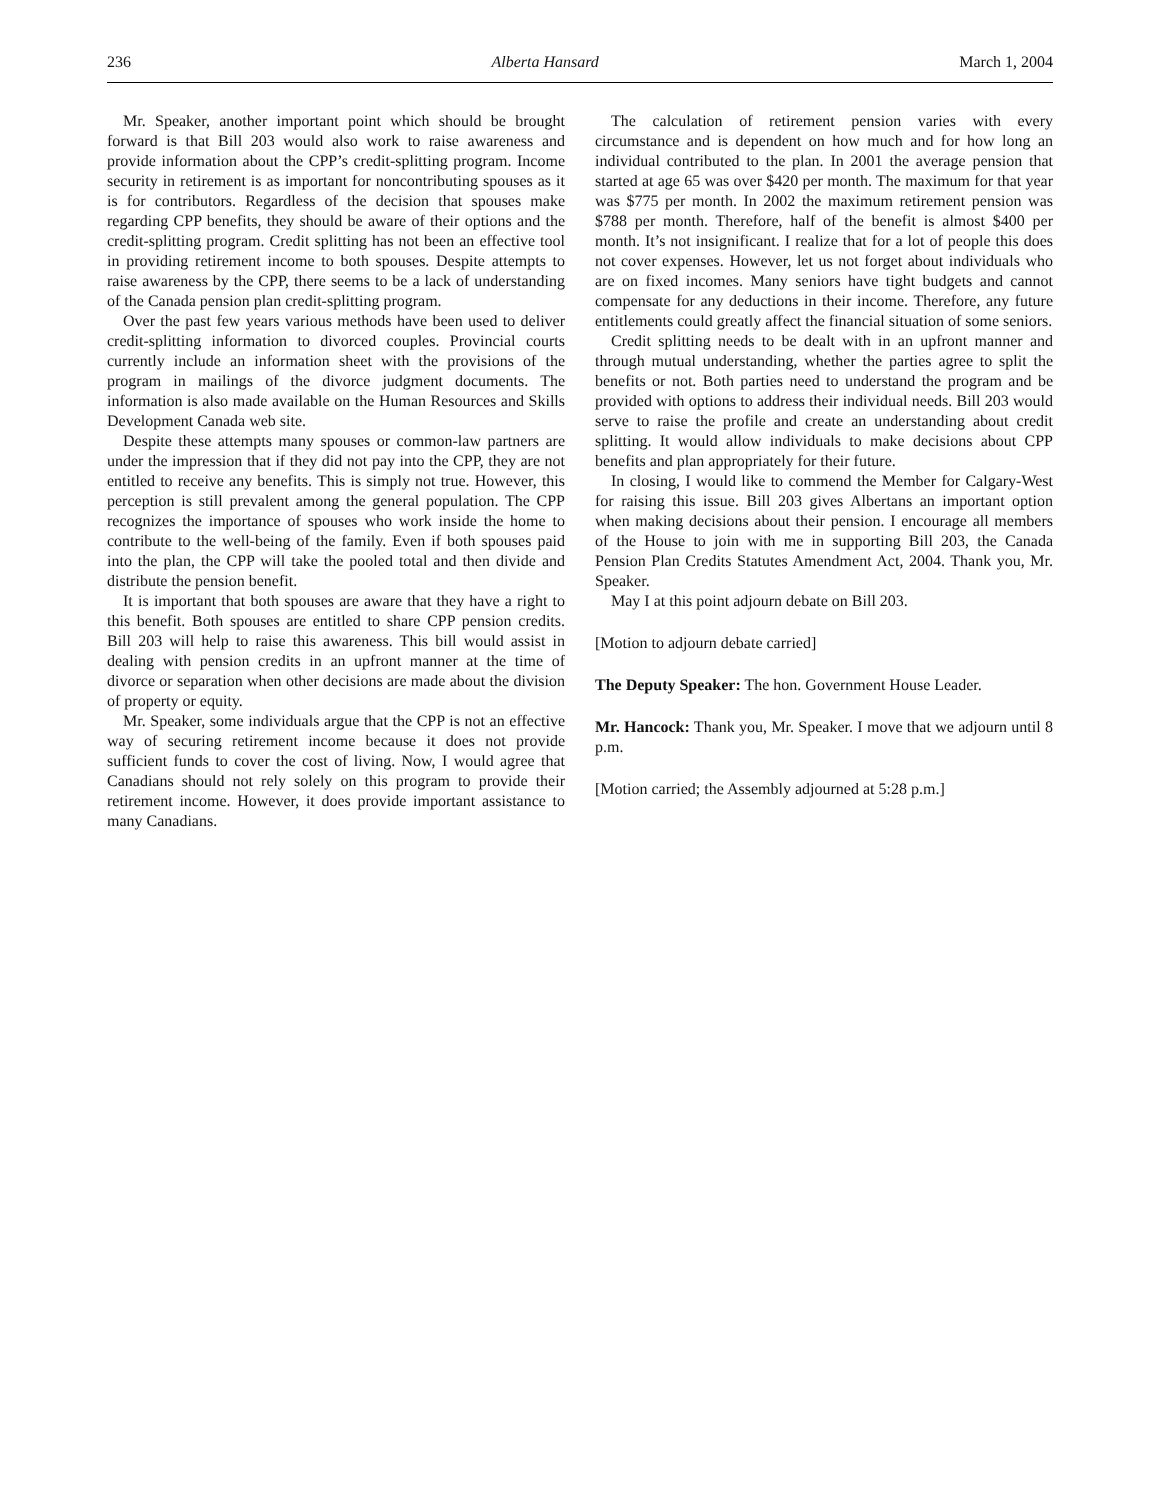236 Alberta Hansard March 1, 2004
Mr. Speaker, another important point which should be brought forward is that Bill 203 would also work to raise awareness and provide information about the CPP’s credit-splitting program. Income security in retirement is as important for noncontributing spouses as it is for contributors. Regardless of the decision that spouses make regarding CPP benefits, they should be aware of their options and the credit-splitting program. Credit splitting has not been an effective tool in providing retirement income to both spouses. Despite attempts to raise awareness by the CPP, there seems to be a lack of understanding of the Canada pension plan credit-splitting program.
Over the past few years various methods have been used to deliver credit-splitting information to divorced couples. Provincial courts currently include an information sheet with the provisions of the program in mailings of the divorce judgment documents. The information is also made available on the Human Resources and Skills Development Canada web site.
Despite these attempts many spouses or common-law partners are under the impression that if they did not pay into the CPP, they are not entitled to receive any benefits. This is simply not true. However, this perception is still prevalent among the general population. The CPP recognizes the importance of spouses who work inside the home to contribute to the well-being of the family. Even if both spouses paid into the plan, the CPP will take the pooled total and then divide and distribute the pension benefit.
It is important that both spouses are aware that they have a right to this benefit. Both spouses are entitled to share CPP pension credits. Bill 203 will help to raise this awareness. This bill would assist in dealing with pension credits in an upfront manner at the time of divorce or separation when other decisions are made about the division of property or equity.
Mr. Speaker, some individuals argue that the CPP is not an effective way of securing retirement income because it does not provide sufficient funds to cover the cost of living. Now, I would agree that Canadians should not rely solely on this program to provide their retirement income. However, it does provide important assistance to many Canadians.
The calculation of retirement pension varies with every circumstance and is dependent on how much and for how long an individual contributed to the plan. In 2001 the average pension that started at age 65 was over $420 per month. The maximum for that year was $775 per month. In 2002 the maximum retirement pension was $788 per month. Therefore, half of the benefit is almost $400 per month. It’s not insignificant. I realize that for a lot of people this does not cover expenses. However, let us not forget about individuals who are on fixed incomes. Many seniors have tight budgets and cannot compensate for any deductions in their income. Therefore, any future entitlements could greatly affect the financial situation of some seniors.
Credit splitting needs to be dealt with in an upfront manner and through mutual understanding, whether the parties agree to split the benefits or not. Both parties need to understand the program and be provided with options to address their individual needs. Bill 203 would serve to raise the profile and create an understanding about credit splitting. It would allow individuals to make decisions about CPP benefits and plan appropriately for their future.
In closing, I would like to commend the Member for Calgary-West for raising this issue. Bill 203 gives Albertans an important option when making decisions about their pension. I encourage all members of the House to join with me in supporting Bill 203, the Canada Pension Plan Credits Statutes Amendment Act, 2004. Thank you, Mr. Speaker.
May I at this point adjourn debate on Bill 203.
[Motion to adjourn debate carried]
The Deputy Speaker: The hon. Government House Leader.
Mr. Hancock: Thank you, Mr. Speaker. I move that we adjourn until 8 p.m.
[Motion carried; the Assembly adjourned at 5:28 p.m.]